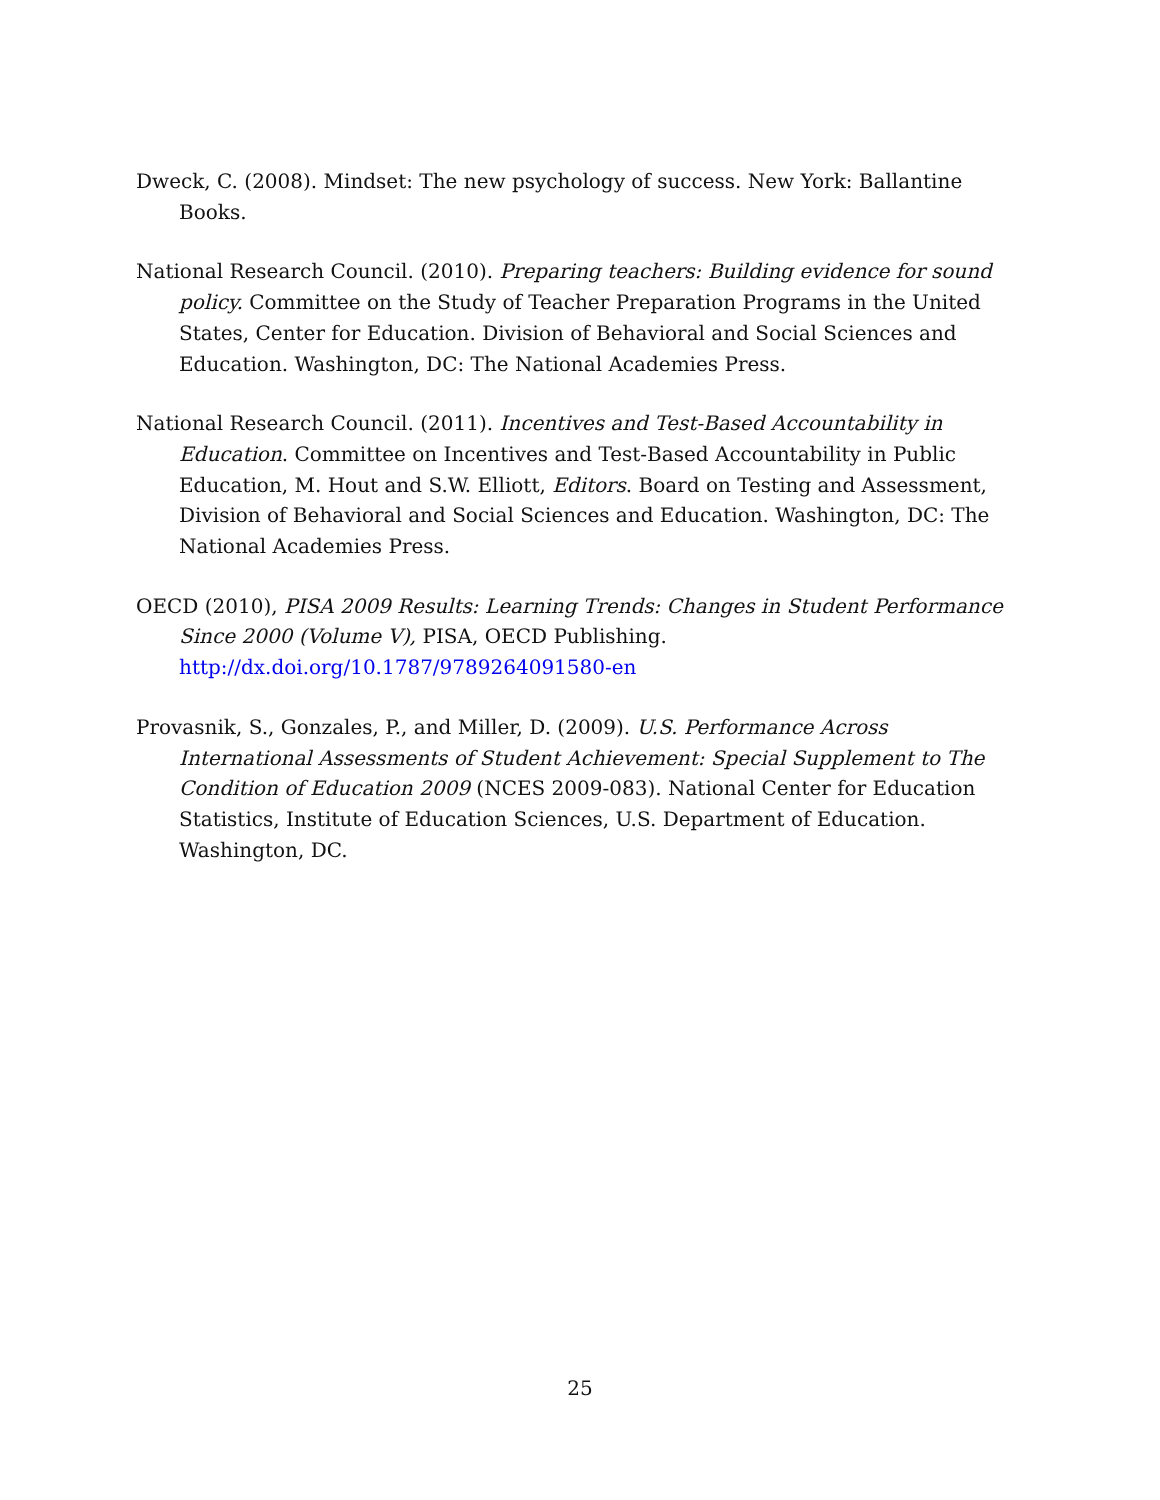Dweck, C. (2008). Mindset: The new psychology of success. New York: Ballantine Books.
National Research Council. (2010). Preparing teachers: Building evidence for sound policy. Committee on the Study of Teacher Preparation Programs in the United States, Center for Education. Division of Behavioral and Social Sciences and Education. Washington, DC: The National Academies Press.
National Research Council. (2011). Incentives and Test-Based Accountability in Education. Committee on Incentives and Test-Based Accountability in Public Education, M. Hout and S.W. Elliott, Editors. Board on Testing and Assessment, Division of Behavioral and Social Sciences and Education. Washington, DC: The National Academies Press.
OECD (2010), PISA 2009 Results: Learning Trends: Changes in Student Performance Since 2000 (Volume V), PISA, OECD Publishing. http://dx.doi.org/10.1787/9789264091580-en
Provasnik, S., Gonzales, P., and Miller, D. (2009). U.S. Performance Across International Assessments of Student Achievement: Special Supplement to The Condition of Education 2009 (NCES 2009-083). National Center for Education Statistics, Institute of Education Sciences, U.S. Department of Education. Washington, DC.
25